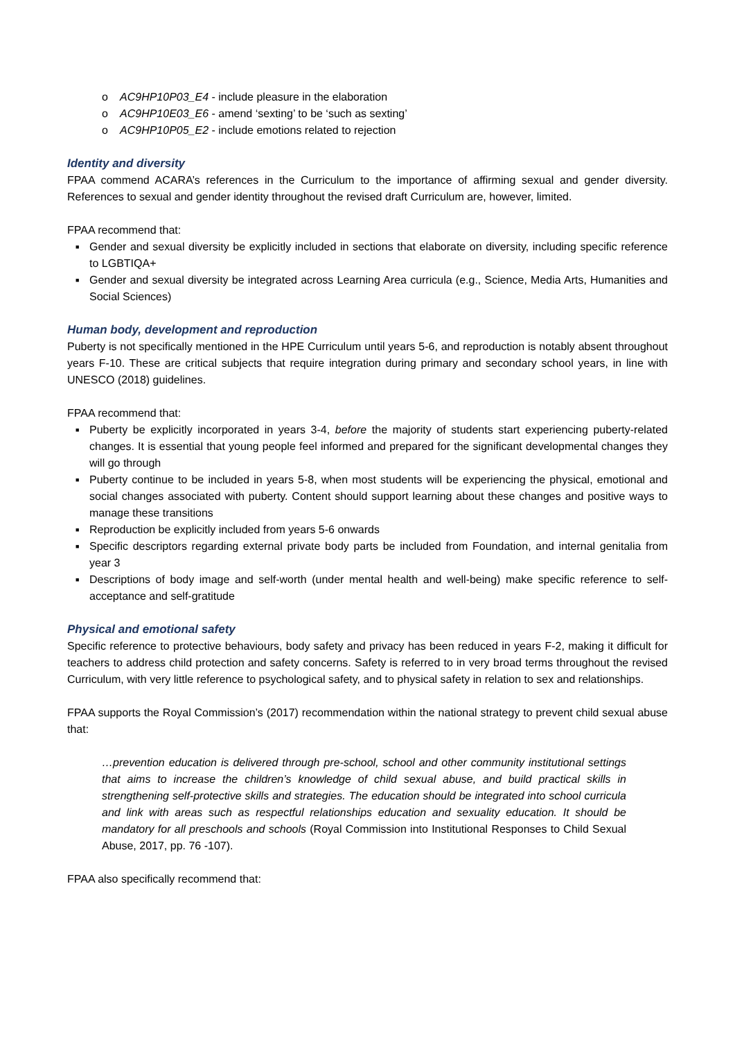o AC9HP10P03_E4 - include pleasure in the elaboration
o AC9HP10E03_E6 - amend ‘sexting’ to be ‘such as sexting’
o AC9HP10P05_E2 - include emotions related to rejection
Identity and diversity
FPAA commend ACARA’s references in the Curriculum to the importance of affirming sexual and gender diversity. References to sexual and gender identity throughout the revised draft Curriculum are, however, limited.
FPAA recommend that:
■ Gender and sexual diversity be explicitly included in sections that elaborate on diversity, including specific reference to LGBTIQA+
■ Gender and sexual diversity be integrated across Learning Area curricula (e.g., Science, Media Arts, Humanities and Social Sciences)
Human body, development and reproduction
Puberty is not specifically mentioned in the HPE Curriculum until years 5-6, and reproduction is notably absent throughout years F-10. These are critical subjects that require integration during primary and secondary school years, in line with UNESCO (2018) guidelines.
FPAA recommend that:
■ Puberty be explicitly incorporated in years 3-4, before the majority of students start experiencing puberty-related changes. It is essential that young people feel informed and prepared for the significant developmental changes they will go through
■ Puberty continue to be included in years 5-8, when most students will be experiencing the physical, emotional and social changes associated with puberty. Content should support learning about these changes and positive ways to manage these transitions
■ Reproduction be explicitly included from years 5-6 onwards
■ Specific descriptors regarding external private body parts be included from Foundation, and internal genitalia from year 3
■ Descriptions of body image and self-worth (under mental health and well-being) make specific reference to self-acceptance and self-gratitude
Physical and emotional safety
Specific reference to protective behaviours, body safety and privacy has been reduced in years F-2, making it difficult for teachers to address child protection and safety concerns. Safety is referred to in very broad terms throughout the revised Curriculum, with very little reference to psychological safety, and to physical safety in relation to sex and relationships.
FPAA supports the Royal Commission’s (2017) recommendation within the national strategy to prevent child sexual abuse that:
…prevention education is delivered through pre-school, school and other community institutional settings that aims to increase the children’s knowledge of child sexual abuse, and build practical skills in strengthening self-protective skills and strategies. The education should be integrated into school curricula and link with areas such as respectful relationships education and sexuality education. It should be mandatory for all preschools and schools (Royal Commission into Institutional Responses to Child Sexual Abuse, 2017, pp. 76 -107).
FPAA also specifically recommend that: